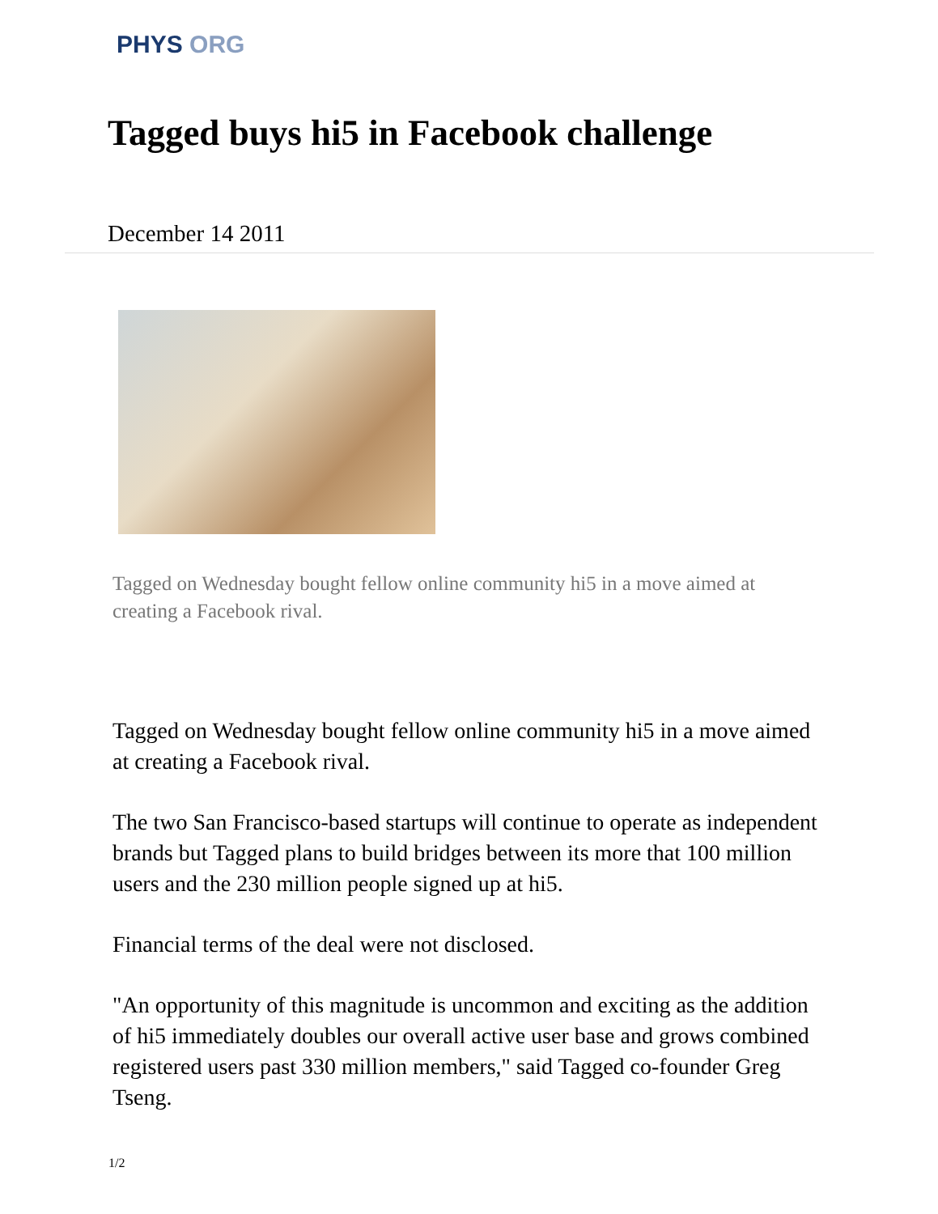PHYS ORG
Tagged buys hi5 in Facebook challenge
December 14 2011
Tagged on Wednesday bought fellow online community hi5 in a move aimed at creating a Facebook rival.
Tagged on Wednesday bought fellow online community hi5 in a move aimed at creating a Facebook rival.
The two San Francisco-based startups will continue to operate as independent brands but Tagged plans to build bridges between its more that 100 million users and the 230 million people signed up at hi5.
Financial terms of the deal were not disclosed.
"An opportunity of this magnitude is uncommon and exciting as the addition of hi5 immediately doubles our overall active user base and grows combined registered users past 330 million members," said Tagged co-founder Greg Tseng.
1/2